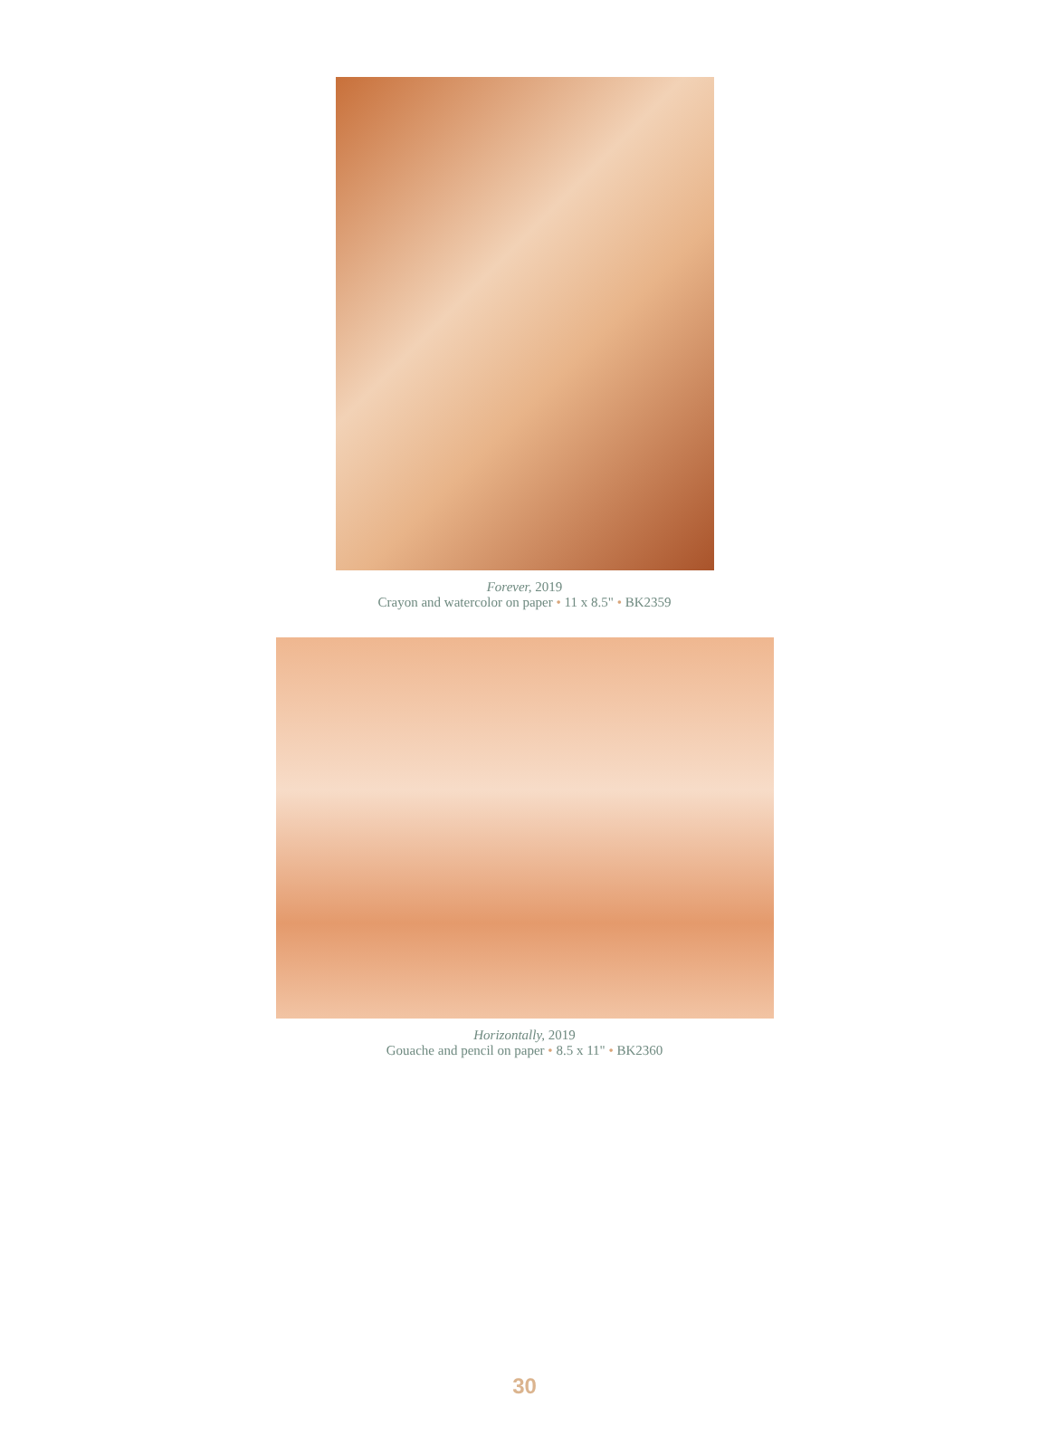Forever, 2019
Crayon and watercolor on paper • 11 x 8.5" • BK2359
Horizontally, 2019
Gouache and pencil on paper • 8.5 x 11" • BK2360
30